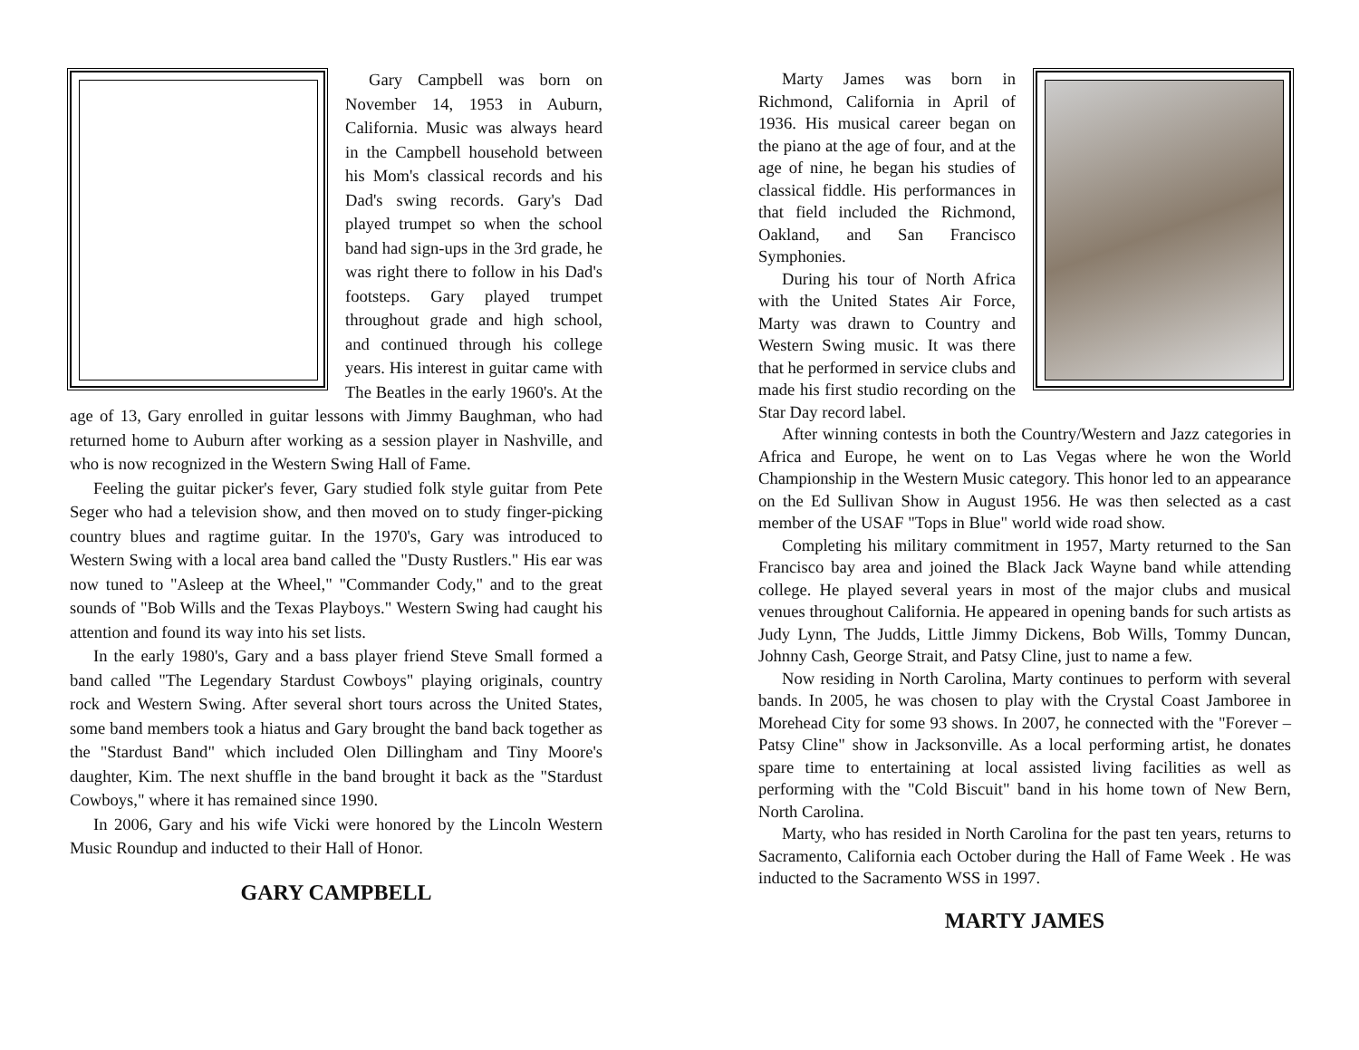Gary Campbell was born on November 14, 1953 in Auburn, California. Music was always heard in the Campbell household between his Mom's classical records and his Dad's swing records. Gary's Dad played trumpet so when the school band had sign-ups in the 3rd grade, he was right there to follow in his Dad's footsteps. Gary played trumpet throughout grade and high school, and continued through his college years. His interest in guitar came with The Beatles in the early 1960's. At the age of 13, Gary enrolled in guitar lessons with Jimmy Baughman, who had returned home to Auburn after working as a session player in Nashville, and who is now recognized in the Western Swing Hall of Fame.
Feeling the guitar picker's fever, Gary studied folk style guitar from Pete Seger who had a television show, and then moved on to study finger-picking country blues and ragtime guitar. In the 1970's, Gary was introduced to Western Swing with a local area band called the "Dusty Rustlers." His ear was now tuned to "Asleep at the Wheel," "Commander Cody," and to the great sounds of "Bob Wills and the Texas Playboys." Western Swing had caught his attention and found its way into his set lists.
In the early 1980's, Gary and a bass player friend Steve Small formed a band called "The Legendary Stardust Cowboys" playing originals, country rock and Western Swing. After several short tours across the United States, some band members took a hiatus and Gary brought the band back together as the "Stardust Band" which included Olen Dillingham and Tiny Moore's daughter, Kim. The next shuffle in the band brought it back as the "Stardust Cowboys," where it has remained since 1990.
In 2006, Gary and his wife Vicki were honored by the Lincoln Western Music Roundup and inducted to their Hall of Honor.
GARY CAMPBELL
Marty James was born in Richmond, California in April of 1936. His musical career began on the piano at the age of four, and at the age of nine, he began his studies of classical fiddle. His performances in that field included the Richmond, Oakland, and San Francisco Symphonies.
During his tour of North Africa with the United States Air Force, Marty was drawn to Country and Western Swing music. It was there that he performed in service clubs and made his first studio recording on the Star Day record label.
After winning contests in both the Country/Western and Jazz categories in Africa and Europe, he went on to Las Vegas where he won the World Championship in the Western Music category. This honor led to an appearance on the Ed Sullivan Show in August 1956. He was then selected as a cast member of the USAF "Tops in Blue" world wide road show.
Completing his military commitment in 1957, Marty returned to the San Francisco bay area and joined the Black Jack Wayne band while attending college. He played several years in most of the major clubs and musical venues throughout California. He appeared in opening bands for such artists as Judy Lynn, The Judds, Little Jimmy Dickens, Bob Wills, Tommy Duncan, Johnny Cash, George Strait, and Patsy Cline, just to name a few.
Now residing in North Carolina, Marty continues to perform with several bands. In 2005, he was chosen to play with the Crystal Coast Jamboree in Morehead City for some 93 shows. In 2007, he connected with the "Forever – Patsy Cline" show in Jacksonville. As a local performing artist, he donates spare time to entertaining at local assisted living facilities as well as performing with the "Cold Biscuit" band in his home town of New Bern, North Carolina.
Marty, who has resided in North Carolina for the past ten years, returns to Sacramento, California each October during the Hall of Fame Week . He was inducted to the Sacramento WSS in 1997.
MARTY JAMES